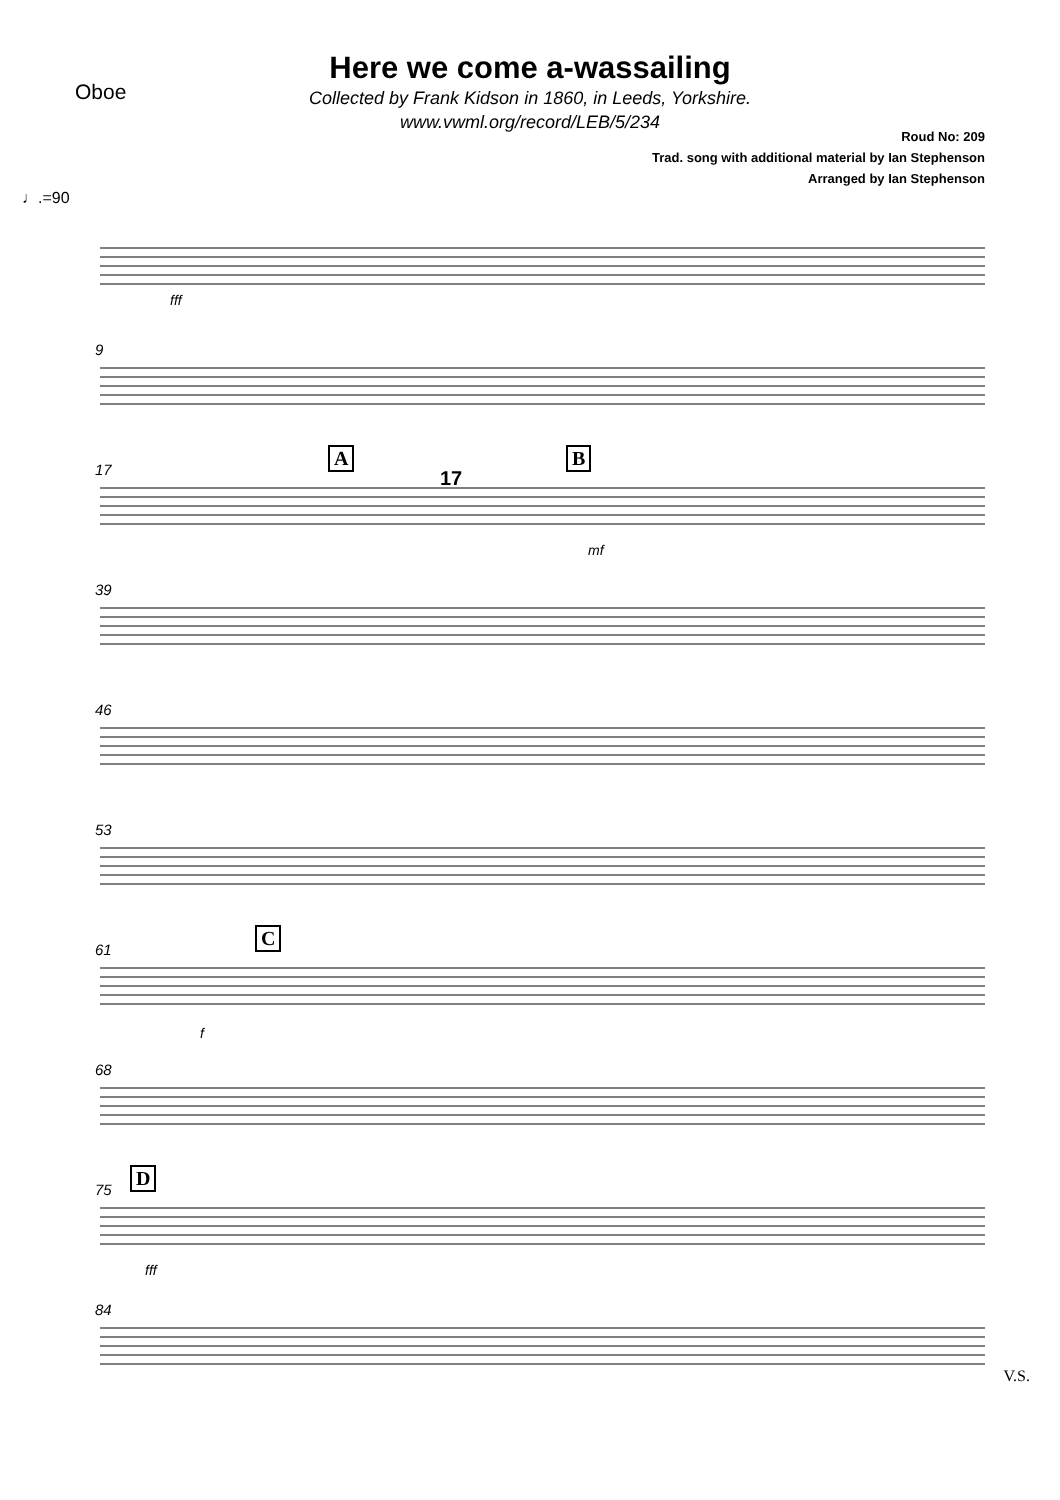Oboe
Here we come a-wassailing
Collected by Frank Kidson in 1860, in Leeds, Yorkshire.
www.vwml.org/record/LEB/5/234
Roud No: 209
Trad. song with additional material by Ian Stephenson
Arranged by Ian Stephenson
♩.=90
fff
9
17
A
17
B
mf
39
46
53
61
C
f
68
75
D
fff
84
V.S.